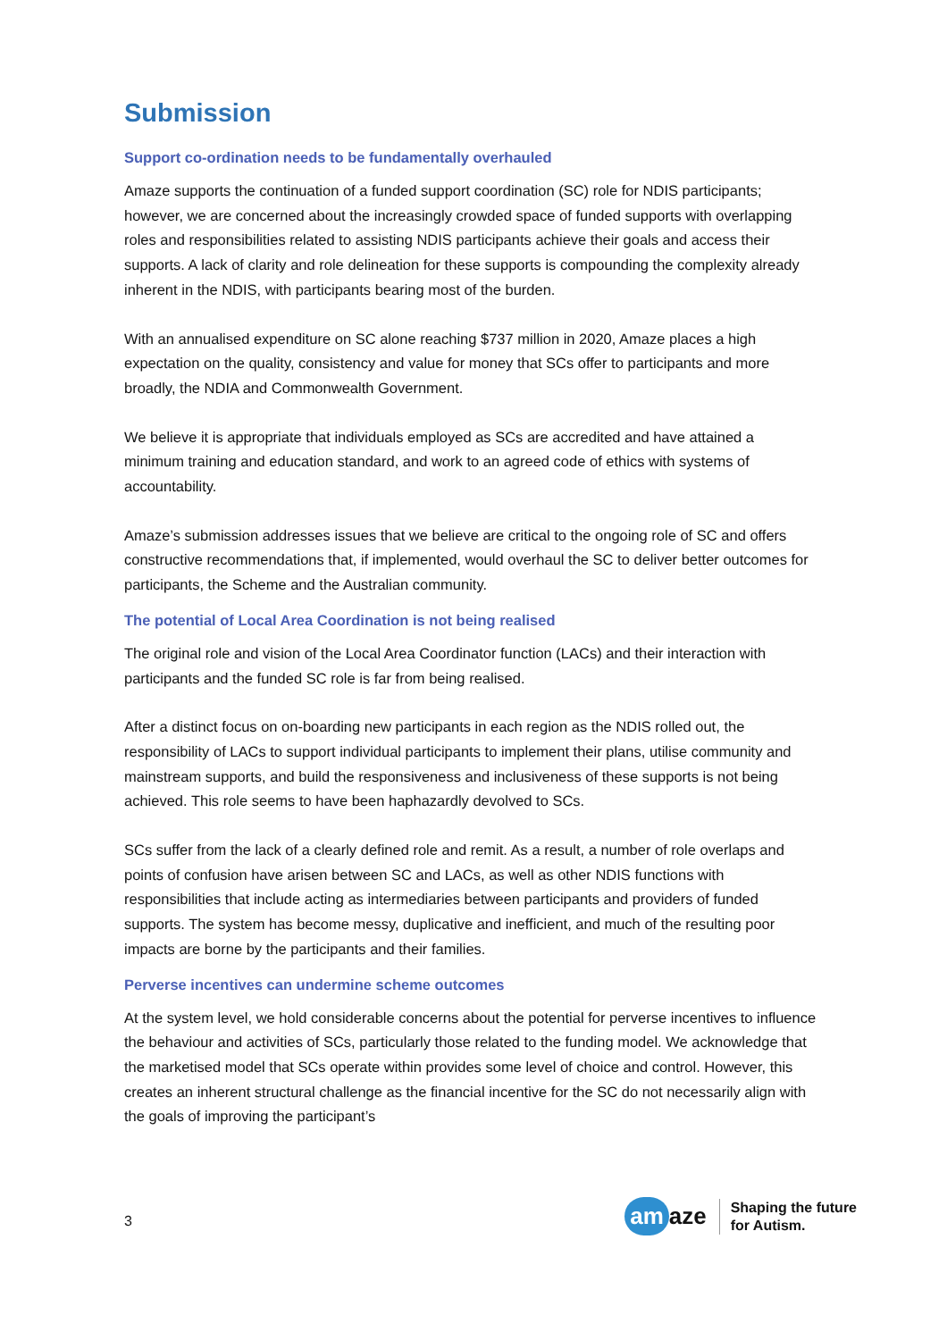Submission
Support co-ordination needs to be fundamentally overhauled
Amaze supports the continuation of a funded support coordination (SC) role for NDIS participants; however, we are concerned about the increasingly crowded space of funded supports with overlapping roles and responsibilities related to assisting NDIS participants achieve their goals and access their supports. A lack of clarity and role delineation for these supports is compounding the complexity already inherent in the NDIS, with participants bearing most of the burden.
With an annualised expenditure on SC alone reaching $737 million in 2020, Amaze places a high expectation on the quality, consistency and value for money that SCs offer to participants and more broadly, the NDIA and Commonwealth Government.
We believe it is appropriate that individuals employed as SCs are accredited and have attained a minimum training and education standard, and work to an agreed code of ethics with systems of accountability.
Amaze’s submission addresses issues that we believe are critical to the ongoing role of SC and offers constructive recommendations that, if implemented, would overhaul the SC to deliver better outcomes for participants, the Scheme and the Australian community.
The potential of Local Area Coordination is not being realised
The original role and vision of the Local Area Coordinator function (LACs) and their interaction with participants and the funded SC role is far from being realised.
After a distinct focus on on-boarding new participants in each region as the NDIS rolled out, the responsibility of LACs to support individual participants to implement their plans, utilise community and mainstream supports, and build the responsiveness and inclusiveness of these supports is not being achieved. This role seems to have been haphazardly devolved to SCs.
SCs suffer from the lack of a clearly defined role and remit. As a result, a number of role overlaps and points of confusion have arisen between SC and LACs, as well as other NDIS functions with responsibilities that include acting as intermediaries between participants and providers of funded supports. The system has become messy, duplicative and inefficient, and much of the resulting poor impacts are borne by the participants and their families.
Perverse incentives can undermine scheme outcomes
At the system level, we hold considerable concerns about the potential for perverse incentives to influence the behaviour and activities of SCs, particularly those related to the funding model. We acknowledge that the marketised model that SCs operate within provides some level of choice and control. However, this creates an inherent structural challenge as the financial incentive for the SC do not necessarily align with the goals of improving the participant’s
3
am aze
Shaping the future
for Autism.